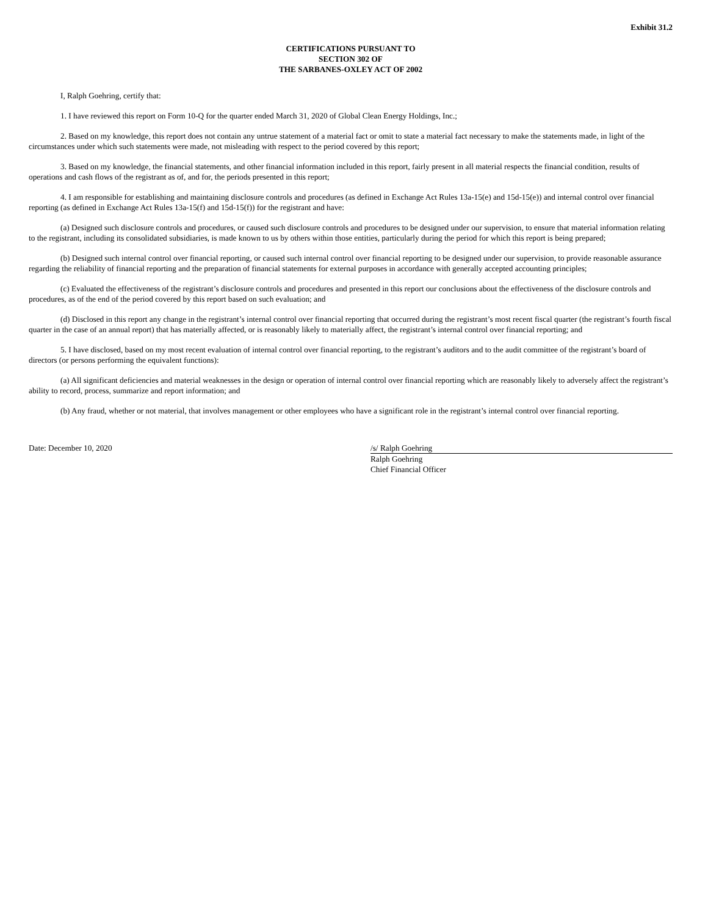Exhibit 31.2
CERTIFICATIONS PURSUANT TO
SECTION 302 OF
THE SARBANES-OXLEY ACT OF 2002
I, Ralph Goehring, certify that:
1. I have reviewed this report on Form 10-Q for the quarter ended March 31, 2020 of Global Clean Energy Holdings, Inc.;
2. Based on my knowledge, this report does not contain any untrue statement of a material fact or omit to state a material fact necessary to make the statements made, in light of the circumstances under which such statements were made, not misleading with respect to the period covered by this report;
3. Based on my knowledge, the financial statements, and other financial information included in this report, fairly present in all material respects the financial condition, results of operations and cash flows of the registrant as of, and for, the periods presented in this report;
4. I am responsible for establishing and maintaining disclosure controls and procedures (as defined in Exchange Act Rules 13a-15(e) and 15d-15(e)) and internal control over financial reporting (as defined in Exchange Act Rules 13a-15(f) and 15d-15(f)) for the registrant and have:
(a) Designed such disclosure controls and procedures, or caused such disclosure controls and procedures to be designed under our supervision, to ensure that material information relating to the registrant, including its consolidated subsidiaries, is made known to us by others within those entities, particularly during the period for which this report is being prepared;
(b) Designed such internal control over financial reporting, or caused such internal control over financial reporting to be designed under our supervision, to provide reasonable assurance regarding the reliability of financial reporting and the preparation of financial statements for external purposes in accordance with generally accepted accounting principles;
(c) Evaluated the effectiveness of the registrant’s disclosure controls and procedures and presented in this report our conclusions about the effectiveness of the disclosure controls and procedures, as of the end of the period covered by this report based on such evaluation; and
(d) Disclosed in this report any change in the registrant’s internal control over financial reporting that occurred during the registrant’s most recent fiscal quarter (the registrant’s fourth fiscal quarter in the case of an annual report) that has materially affected, or is reasonably likely to materially affect, the registrant’s internal control over financial reporting; and
5. I have disclosed, based on my most recent evaluation of internal control over financial reporting, to the registrant’s auditors and to the audit committee of the registrant’s board of directors (or persons performing the equivalent functions):
(a) All significant deficiencies and material weaknesses in the design or operation of internal control over financial reporting which are reasonably likely to adversely affect the registrant’s ability to record, process, summarize and report information; and
(b) Any fraud, whether or not material, that involves management or other employees who have a significant role in the registrant’s internal control over financial reporting.
Date: December 10, 2020 /s/ Ralph Goehring
Ralph Goehring
Chief Financial Officer